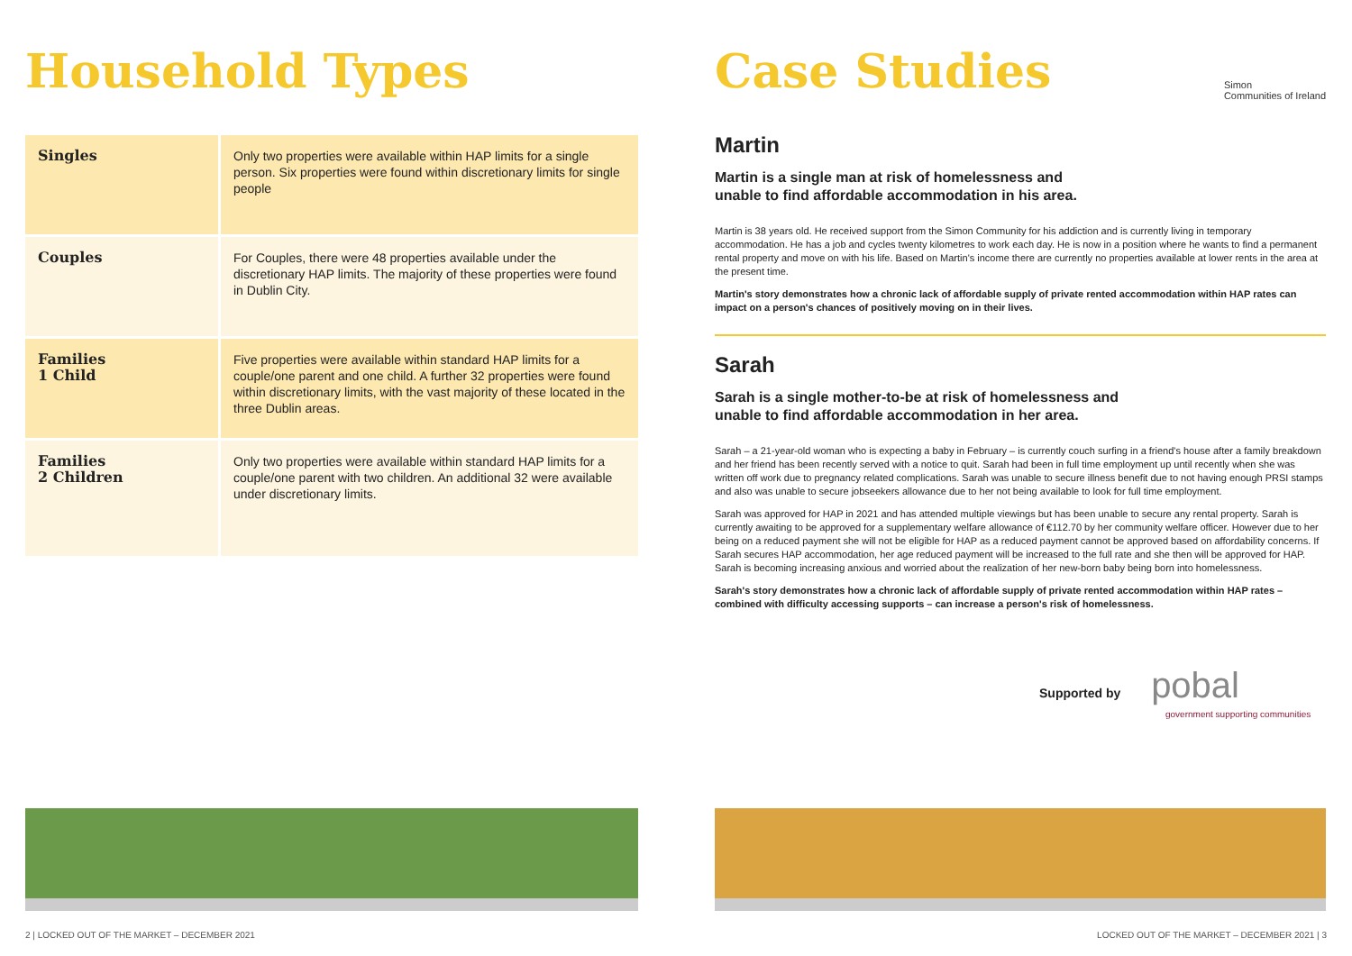Household Types
| Singles | Only two properties were available within HAP limits for a single person. Six properties were found within discretionary limits for single people |
| Couples | For Couples, there were 48 properties available under the discretionary HAP limits. The majority of these properties were found in Dublin City. |
| Families 1 Child | Five properties were available within standard HAP limits for a couple/one parent and one child. A further 32 properties were found within discretionary limits, with the vast majority of these located in the three Dublin areas. |
| Families 2 Children | Only two properties were available within standard HAP limits for a couple/one parent with two children. An additional 32 were available under discretionary limits. |
Case Studies Simon
Communities of Ireland
Martin
Martin is a single man at risk of homelessness and
unable to find affordable accommodation in his area.
Martin is 38 years old. He received support from the Simon Community for his addiction and is currently living in temporary accommodation. He has a job and cycles twenty kilometres to work each day. He is now in a position where he wants to find a permanent rental property and move on with his life. Based on Martin's income there are currently no properties available at lower rents in the area at the present time.
Martin's story demonstrates how a chronic lack of affordable supply of private rented accommodation within HAP rates can impact on a person's chances of positively moving on in their lives.
Sarah
Sarah is a single mother-to-be at risk of homelessness and
unable to find affordable accommodation in her area.
Sarah – a 21-year-old woman who is expecting a baby in February – is currently couch surfing in a friend's house after a family breakdown and her friend has been recently served with a notice to quit. Sarah had been in full time employment up until recently when she was written off work due to pregnancy related complications. Sarah was unable to secure illness benefit due to not having enough PRSI stamps and also was unable to secure jobseekers allowance due to her not being available to look for full time employment.
Sarah was approved for HAP in 2021 and has attended multiple viewings but has been unable to secure any rental property. Sarah is currently awaiting to be approved for a supplementary welfare allowance of €112.70 by her community welfare officer. However due to her being on a reduced payment she will not be eligible for HAP as a reduced payment cannot be approved based on affordability concerns. If Sarah secures HAP accommodation, her age reduced payment will be increased to the full rate and she then will be approved for HAP. Sarah is becoming increasing anxious and worried about the realization of her new-born baby being born into homelessness.
Sarah's story demonstrates how a chronic lack of affordable supply of private rented accommodation within HAP rates – combined with difficulty accessing supports – can increase a person's risk of homelessness.
Supported by pobal
government supporting communities
2 | LOCKED OUT OF THE MARKET – DECEMBER 2021
LOCKED OUT OF THE MARKET – DECEMBER 2021 | 3